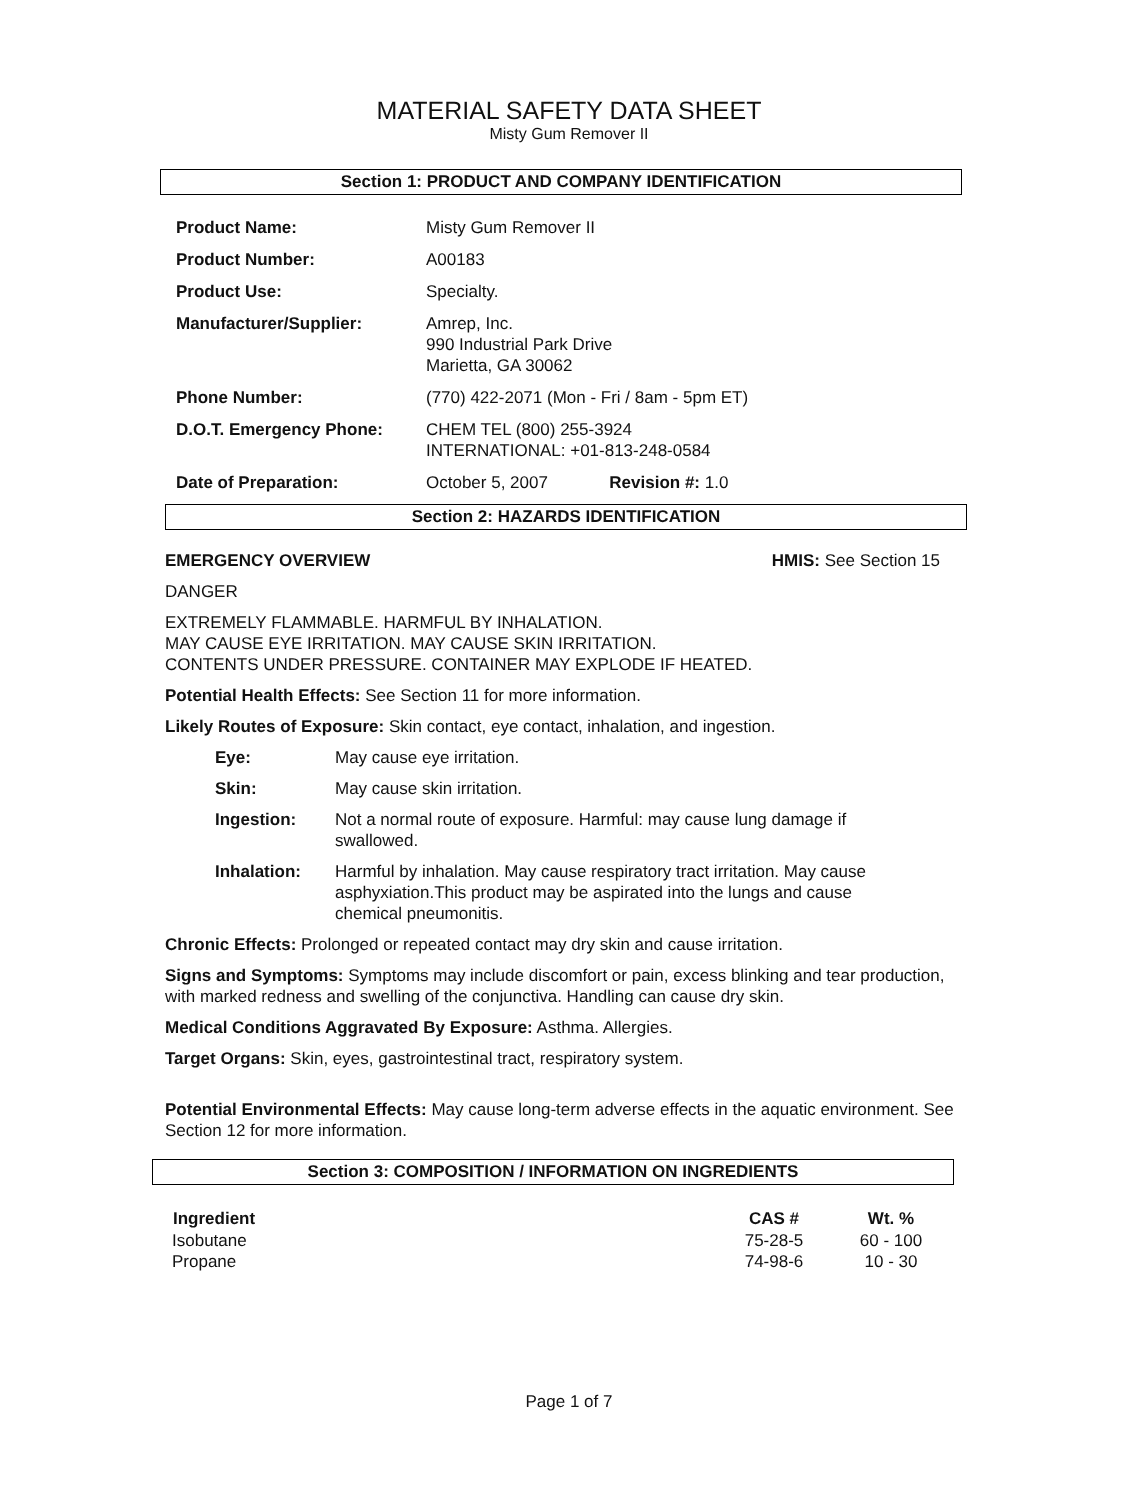MATERIAL SAFETY DATA SHEET
Misty Gum Remover II
Section 1: PRODUCT AND COMPANY IDENTIFICATION
| Product Name: | Misty Gum Remover II |
| Product Number: | A00183 |
| Product Use: | Specialty. |
| Manufacturer/Supplier: | Amrep, Inc. 990 Industrial Park Drive Marietta, GA 30062 |
| Phone Number: | (770) 422-2071 (Mon - Fri / 8am - 5pm ET) |
| D.O.T. Emergency Phone: | CHEM TEL (800) 255-3924 INTERNATIONAL: +01-813-248-0584 |
| Date of Preparation: | October 5, 2007 Revision #: 1.0 |
Section 2: HAZARDS IDENTIFICATION
EMERGENCY OVERVIEW HMIS: See Section 15
DANGER
EXTREMELY FLAMMABLE. HARMFUL BY INHALATION.
MAY CAUSE EYE IRRITATION. MAY CAUSE SKIN IRRITATION.
CONTENTS UNDER PRESSURE. CONTAINER MAY EXPLODE IF HEATED.
Potential Health Effects: See Section 11 for more information.
Likely Routes of Exposure: Skin contact, eye contact, inhalation, and ingestion.
| Eye: | May cause eye irritation. |
| Skin: | May cause skin irritation. |
| Ingestion: | Not a normal route of exposure. Harmful: may cause lung damage if swallowed. |
| Inhalation: | Harmful by inhalation. May cause respiratory tract irritation. May cause asphyxiation.This product may be aspirated into the lungs and cause chemical pneumonitis. |
Chronic Effects: Prolonged or repeated contact may dry skin and cause irritation.
Signs and Symptoms: Symptoms may include discomfort or pain, excess blinking and tear production, with marked redness and swelling of the conjunctiva. Handling can cause dry skin.
Medical Conditions Aggravated By Exposure: Asthma. Allergies.
Target Organs: Skin, eyes, gastrointestinal tract, respiratory system.
Potential Environmental Effects: May cause long-term adverse effects in the aquatic environment. See Section 12 for more information.
Section 3: COMPOSITION / INFORMATION ON INGREDIENTS
| Ingredient | CAS # | Wt. % |
| --- | --- | --- |
| Isobutane | 75-28-5 | 60 - 100 |
| Propane | 74-98-6 | 10 - 30 |
Page 1 of 7